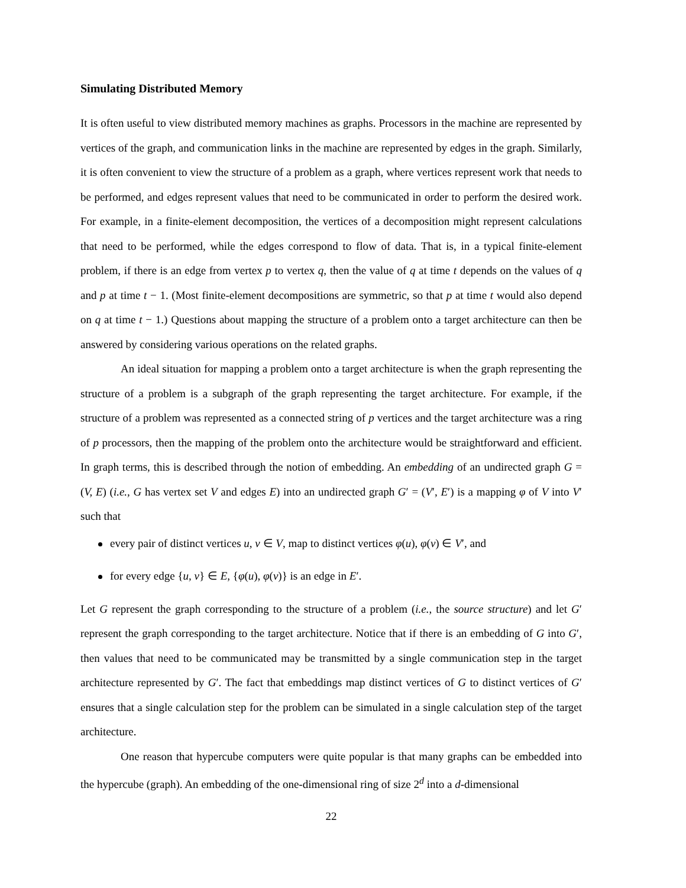Simulating Distributed Memory
It is often useful to view distributed memory machines as graphs. Processors in the machine are represented by vertices of the graph, and communication links in the machine are represented by edges in the graph. Similarly, it is often convenient to view the structure of a problem as a graph, where vertices represent work that needs to be performed, and edges represent values that need to be communicated in order to perform the desired work. For example, in a finite-element decomposition, the vertices of a decomposition might represent calculations that need to be performed, while the edges correspond to flow of data. That is, in a typical finite-element problem, if there is an edge from vertex p to vertex q, then the value of q at time t depends on the values of q and p at time t − 1. (Most finite-element decompositions are symmetric, so that p at time t would also depend on q at time t − 1.) Questions about mapping the structure of a problem onto a target architecture can then be answered by considering various operations on the related graphs.
An ideal situation for mapping a problem onto a target architecture is when the graph representing the structure of a problem is a subgraph of the graph representing the target architecture. For example, if the structure of a problem was represented as a connected string of p vertices and the target architecture was a ring of p processors, then the mapping of the problem onto the architecture would be straightforward and efficient. In graph terms, this is described through the notion of embedding. An embedding of an undirected graph G = (V, E) (i.e., G has vertex set V and edges E) into an undirected graph G′ = (V′, E′) is a mapping φ of V into V′ such that
every pair of distinct vertices u, v ∈ V, map to distinct vertices φ(u), φ(v) ∈ V′, and
for every edge {u, v} ∈ E, {φ(u), φ(v)} is an edge in E′.
Let G represent the graph corresponding to the structure of a problem (i.e., the source structure) and let G′ represent the graph corresponding to the target architecture. Notice that if there is an embedding of G into G′, then values that need to be communicated may be transmitted by a single communication step in the target architecture represented by G′. The fact that embeddings map distinct vertices of G to distinct vertices of G′ ensures that a single calculation step for the problem can be simulated in a single calculation step of the target architecture.
One reason that hypercube computers were quite popular is that many graphs can be embedded into the hypercube (graph). An embedding of the one-dimensional ring of size 2<sup>d</sup> into a d-dimensional
22